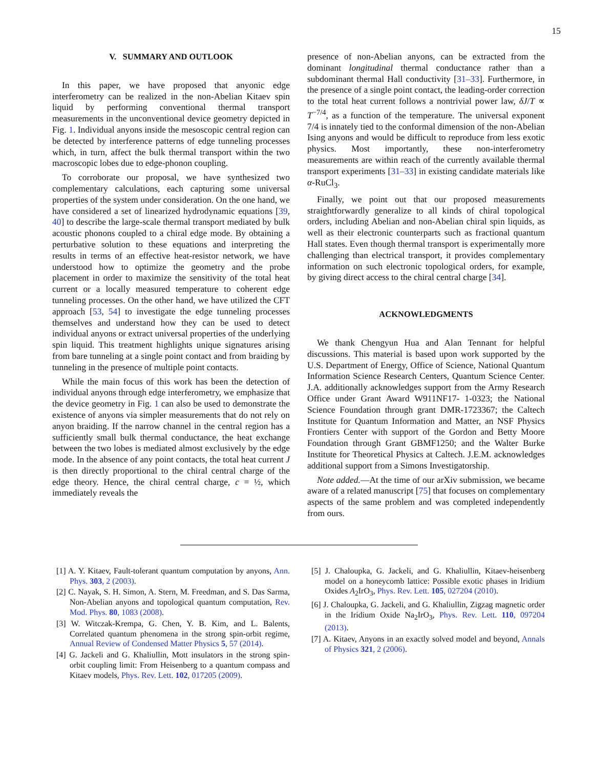15
V. SUMMARY AND OUTLOOK
In this paper, we have proposed that anyonic edge interferometry can be realized in the non-Abelian Kitaev spin liquid by performing conventional thermal transport measurements in the unconventional device geometry depicted in Fig. 1. Individual anyons inside the mesoscopic central region can be detected by interference patterns of edge tunneling processes which, in turn, affect the bulk thermal transport within the two macroscopic lobes due to edge-phonon coupling.
To corroborate our proposal, we have synthesized two complementary calculations, each capturing some universal properties of the system under consideration. On the one hand, we have considered a set of linearized hydrodynamic equations [39, 40] to describe the large-scale thermal transport mediated by bulk acoustic phonons coupled to a chiral edge mode. By obtaining a perturbative solution to these equations and interpreting the results in terms of an effective heat-resistor network, we have understood how to optimize the geometry and the probe placement in order to maximize the sensitivity of the total heat current or a locally measured temperature to coherent edge tunneling processes. On the other hand, we have utilized the CFT approach [53, 54] to investigate the edge tunneling processes themselves and understand how they can be used to detect individual anyons or extract universal properties of the underlying spin liquid. This treatment highlights unique signatures arising from bare tunneling at a single point contact and from braiding by tunneling in the presence of multiple point contacts.
While the main focus of this work has been the detection of individual anyons through edge interferometry, we emphasize that the device geometry in Fig. 1 can also be used to demonstrate the existence of anyons via simpler measurements that do not rely on anyon braiding. If the narrow channel in the central region has a sufficiently small bulk thermal conductance, the heat exchange between the two lobes is mediated almost exclusively by the edge mode. In the absence of any point contacts, the total heat current J is then directly proportional to the chiral central charge of the edge theory. Hence, the chiral central charge, c = ½, which immediately reveals the
presence of non-Abelian anyons, can be extracted from the dominant longitudinal thermal conductance rather than a subdominant thermal Hall conductivity [31–33]. Furthermore, in the presence of a single point contact, the leading-order correction to the total heat current follows a nontrivial power law, δJ/T ∝ T<sup>−7/4</sup>, as a function of the temperature. The universal exponent 7/4 is innately tied to the conformal dimension of the non-Abelian Ising anyons and would be difficult to reproduce from less exotic physics. Most importantly, these non-interferometry measurements are within reach of the currently available thermal transport experiments [31–33] in existing candidate materials like α-RuCl<sub>3</sub>.
Finally, we point out that our proposed measurements straightforwardly generalize to all kinds of chiral topological orders, including Abelian and non-Abelian chiral spin liquids, as well as their electronic counterparts such as fractional quantum Hall states. Even though thermal transport is experimentally more challenging than electrical transport, it provides complementary information on such electronic topological orders, for example, by giving direct access to the chiral central charge [34].
ACKNOWLEDGMENTS
We thank Chengyun Hua and Alan Tennant for helpful discussions. This material is based upon work supported by the U.S. Department of Energy, Office of Science, National Quantum Information Science Research Centers, Quantum Science Center. J.A. additionally acknowledges support from the Army Research Office under Grant Award W911NF17- 1-0323; the National Science Foundation through grant DMR-1723367; the Caltech Institute for Quantum Information and Matter, an NSF Physics Frontiers Center with support of the Gordon and Betty Moore Foundation through Grant GBMF1250; and the Walter Burke Institute for Theoretical Physics at Caltech. J.E.M. acknowledges additional support from a Simons Investigatorship.
Note added.—At the time of our arXiv submission, we became aware of a related manuscript [75] that focuses on complementary aspects of the same problem and was completed independently from ours.
[1] A. Y. Kitaev, Fault-tolerant quantum computation by anyons, Ann. Phys. 303, 2 (2003).
[2] C. Nayak, S. H. Simon, A. Stern, M. Freedman, and S. Das Sarma, Non-Abelian anyons and topological quantum computation, Rev. Mod. Phys. 80, 1083 (2008).
[3] W. Witczak-Krempa, G. Chen, Y. B. Kim, and L. Balents, Correlated quantum phenomena in the strong spin-orbit regime, Annual Review of Condensed Matter Physics 5, 57 (2014).
[4] G. Jackeli and G. Khaliullin, Mott insulators in the strong spin-orbit coupling limit: From Heisenberg to a quantum compass and Kitaev models, Phys. Rev. Lett. 102, 017205 (2009).
[5] J. Chaloupka, G. Jackeli, and G. Khaliullin, Kitaev-heisenberg model on a honeycomb lattice: Possible exotic phases in Iridium Oxides A<sub>2</sub>IrO<sub>3</sub>, Phys. Rev. Lett. 105, 027204 (2010).
[6] J. Chaloupka, G. Jackeli, and G. Khaliullin, Zigzag magnetic order in the Iridium Oxide Na<sub>2</sub>IrO<sub>3</sub>, Phys. Rev. Lett. 110, 097204 (2013).
[7] A. Kitaev, Anyons in an exactly solved model and beyond, Annals of Physics 321, 2 (2006).